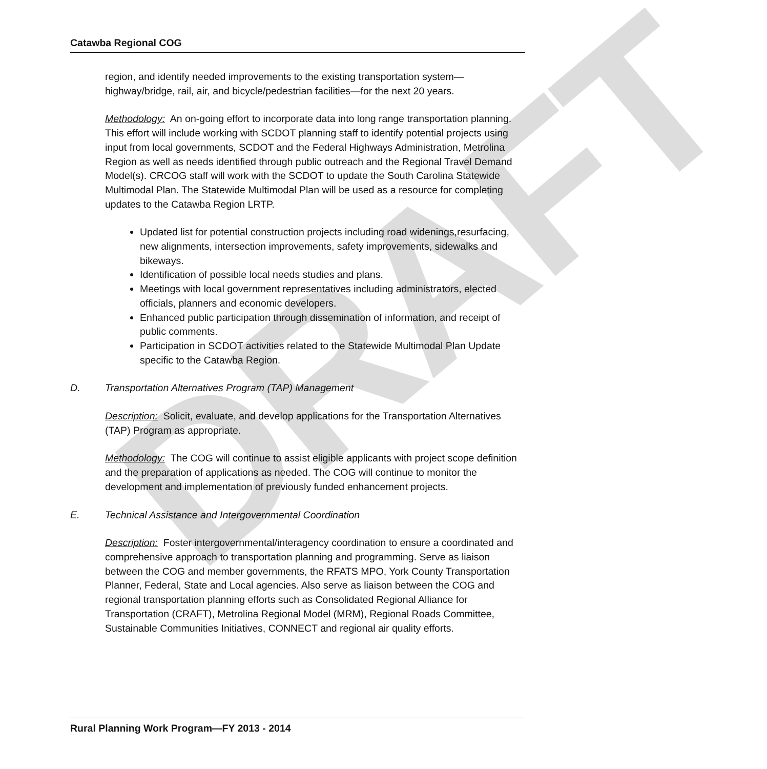DRAFT
Catawba Regional COG
region, and identify needed improvements to the existing transportation system—highway/bridge, rail, air, and bicycle/pedestrian facilities—for the next 20 years.
Methodology: An on-going effort to incorporate data into long range transportation planning. This effort will include working with SCDOT planning staff to identify potential projects using input from local governments, SCDOT and the Federal Highways Administration, Metrolina Region as well as needs identified through public outreach and the Regional Travel Demand Model(s). CRCOG staff will work with the SCDOT to update the South Carolina Statewide Multimodal Plan. The Statewide Multimodal Plan will be used as a resource for completing updates to the Catawba Region LRTP.
Updated list for potential construction projects including road widenings,resurfacing, new alignments, intersection improvements, safety improvements, sidewalks and bikeways.
Identification of possible local needs studies and plans.
Meetings with local government representatives including administrators, elected officials, planners and economic developers.
Enhanced public participation through dissemination of information, and receipt of public comments.
Participation in SCDOT activities related to the Statewide Multimodal Plan Update specific to the Catawba Region.
D. Transportation Alternatives Program (TAP) Management
Description: Solicit, evaluate, and develop applications for the Transportation Alternatives (TAP) Program as appropriate.
Methodology: The COG will continue to assist eligible applicants with project scope definition and the preparation of applications as needed. The COG will continue to monitor the development and implementation of previously funded enhancement projects.
E. Technical Assistance and Intergovernmental Coordination
Description: Foster intergovernmental/interagency coordination to ensure a coordinated and comprehensive approach to transportation planning and programming. Serve as liaison between the COG and member governments, the RFATS MPO, York County Transportation Planner, Federal, State and Local agencies. Also serve as liaison between the COG and regional transportation planning efforts such as Consolidated Regional Alliance for Transportation (CRAFT), Metrolina Regional Model (MRM), Regional Roads Committee, Sustainable Communities Initiatives, CONNECT and regional air quality efforts.
Rural Planning Work Program—FY 2013 - 2014